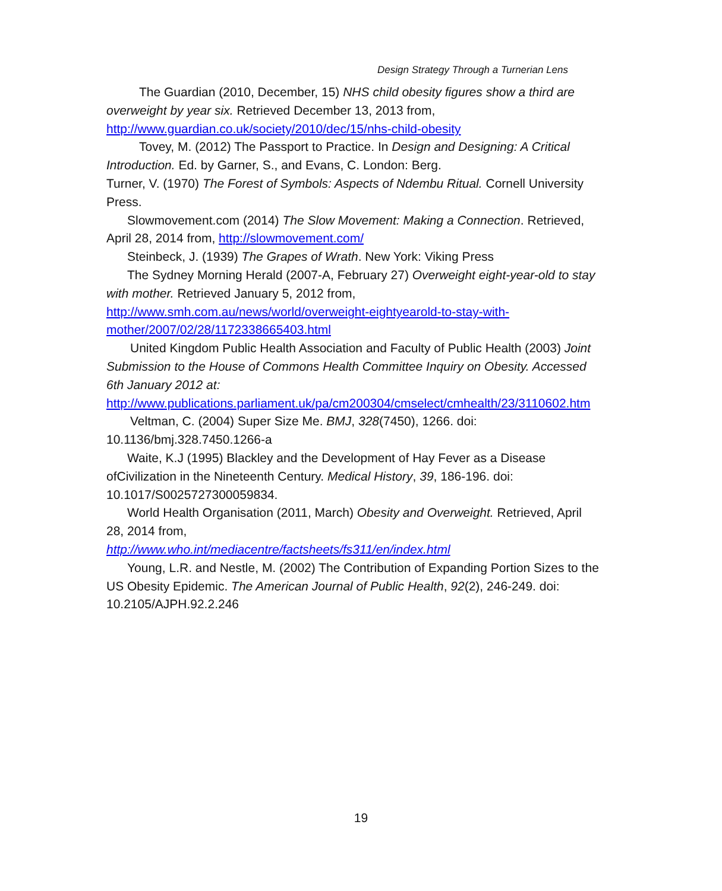Design Strategy Through a Turnerian Lens
The Guardian (2010, December, 15) NHS child obesity figures show a third are overweight by year six. Retrieved December 13, 2013 from, http://www.guardian.co.uk/society/2010/dec/15/nhs-child-obesity
Tovey, M. (2012) The Passport to Practice. In Design and Designing: A Critical Introduction. Ed. by Garner, S., and Evans, C. London: Berg.
Turner, V. (1970) The Forest of Symbols: Aspects of Ndembu Ritual. Cornell University Press.
Slowmovement.com (2014) The Slow Movement: Making a Connection. Retrieved, April 28, 2014 from, http://slowmovement.com/
Steinbeck, J. (1939) The Grapes of Wrath. New York: Viking Press
The Sydney Morning Herald (2007-A, February 27) Overweight eight-year-old to stay with mother. Retrieved January 5, 2012 from, http://www.smh.com.au/news/world/overweight-eightyearold-to-stay-with-mother/2007/02/28/1172338665403.html
United Kingdom Public Health Association and Faculty of Public Health (2003) Joint Submission to the House of Commons Health Committee Inquiry on Obesity. Accessed 6th January 2012 at:
http://www.publications.parliament.uk/pa/cm200304/cmselect/cmhealth/23/3110602.htm
Veltman, C. (2004) Super Size Me. BMJ, 328(7450), 1266. doi: 10.1136/bmj.328.7450.1266-a
Waite, K.J (1995) Blackley and the Development of Hay Fever as a Disease ofCivilization in the Nineteenth Century. Medical History, 39, 186-196. doi: 10.1017/S0025727300059834.
World Health Organisation (2011, March) Obesity and Overweight. Retrieved, April 28, 2014 from,
http://www.who.int/mediacentre/factsheets/fs311/en/index.html
Young, L.R. and Nestle, M. (2002) The Contribution of Expanding Portion Sizes to the US Obesity Epidemic. The American Journal of Public Health, 92(2), 246-249. doi: 10.2105/AJPH.92.2.246
19